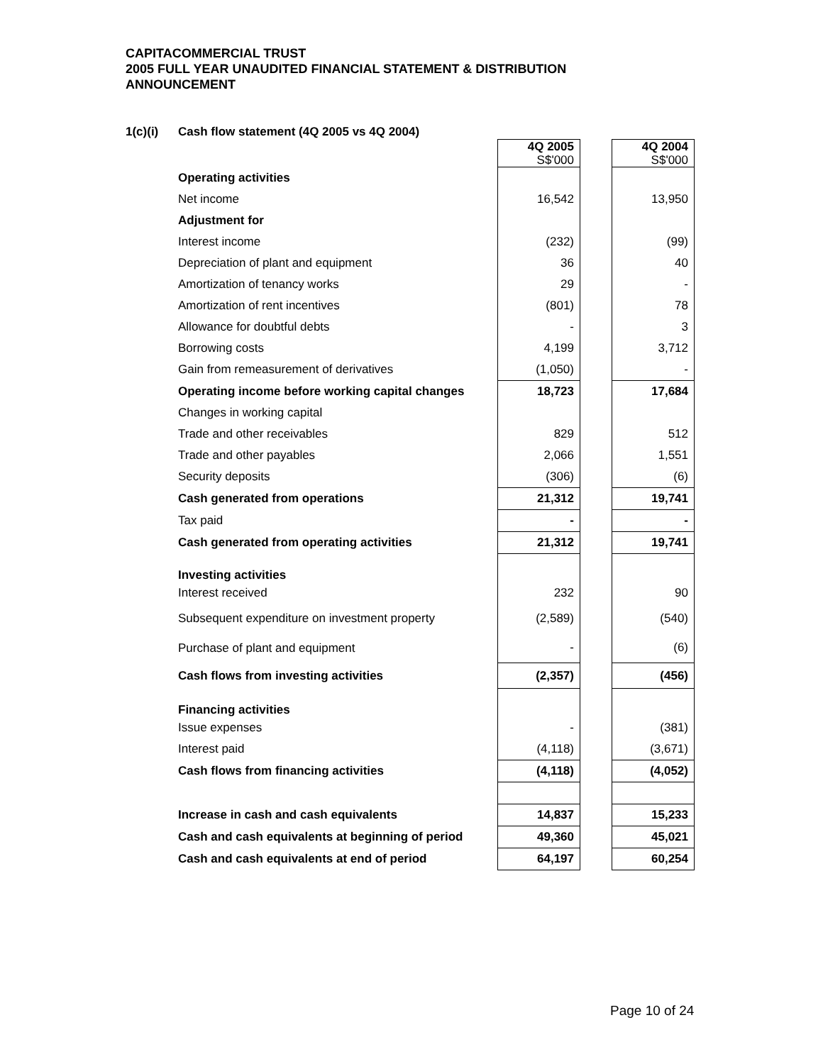CAPITACOMMERCIAL TRUST
2005 FULL YEAR UNAUDITED FINANCIAL STATEMENT & DISTRIBUTION
ANNOUNCEMENT
1(c)(i) Cash flow statement (4Q 2005 vs 4Q 2004)
| | 4Q 2005 S$'000 | | 4Q 2004 S$'000 |
| Operating activities | | | |
| Net income | 16,542 | | 13,950 |
| Adjustment for | | | |
| Interest income | (232) | | (99) |
| Depreciation of plant and equipment | 36 | | 40 |
| Amortization of tenancy works | 29 | | - |
| Amortization of rent incentives | (801) | | 78 |
| Allowance for doubtful debts | - | | 3 |
| Borrowing costs | 4,199 | | 3,712 |
| Gain from remeasurement of derivatives | (1,050) | | - |
| Operating income before working capital changes | 18,723 | | 17,684 |
| Changes in working capital | | | |
| Trade and other receivables | 829 | | 512 |
| Trade and other payables | 2,066 | | 1,551 |
| Security deposits | (306) | | (6) |
| Cash generated from operations | 21,312 | | 19,741 |
| Tax paid | - | | - |
| Cash generated from operating activities | 21,312 | | 19,741 |
| Investing activities | | | |
| Interest received | 232 | | 90 |
| Subsequent expenditure on investment property | (2,589) | | (540) |
| Purchase of plant and equipment | - | | (6) |
| Cash flows from investing activities | (2,357) | | (456) |
| Financing activities | | | |
| Issue expenses | - | | (381) |
| Interest paid | (4,118) | | (3,671) |
| Cash flows from financing activities | (4,118) | | (4,052) |
| Increase in cash and cash equivalents | 14,837 | | 15,233 |
| Cash and cash equivalents at beginning of period | 49,360 | | 45,021 |
| Cash and cash equivalents at end of period | 64,197 | | 60,254 |
Page 10 of 24